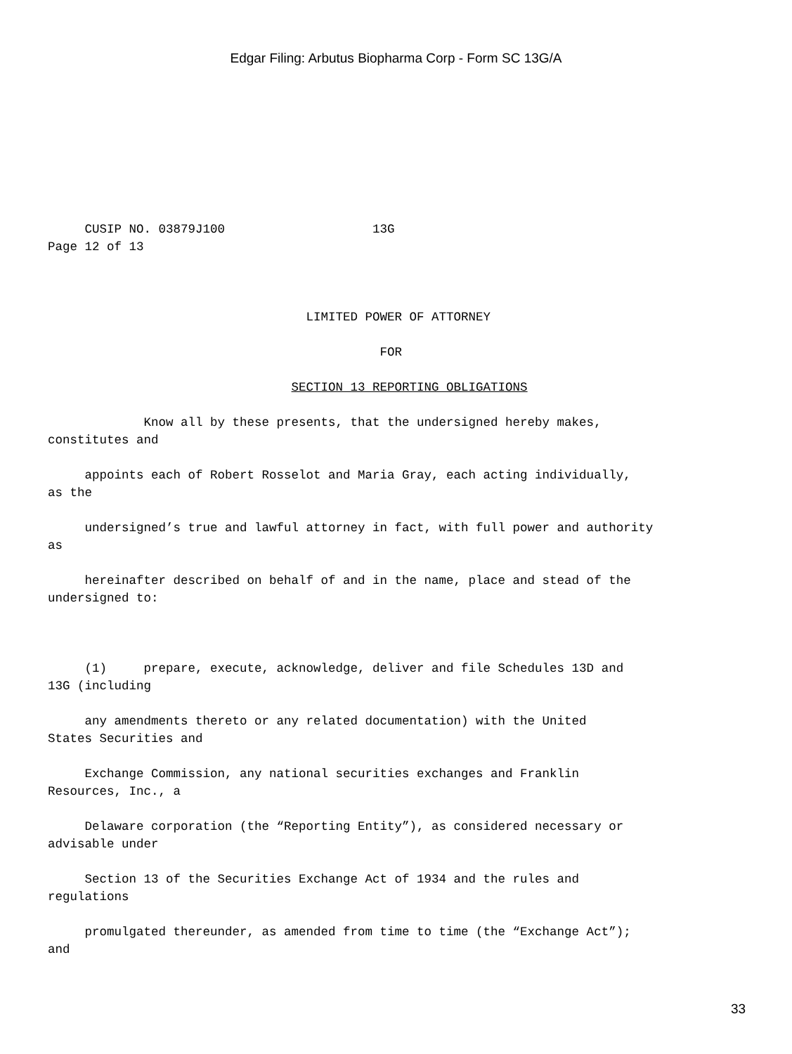Edgar Filing: Arbutus Biopharma Corp - Form SC 13G/A
CUSIP NO. 03879J100 13G Page 12 of 13
LIMITED POWER OF ATTORNEY
FOR
SECTION 13 REPORTING OBLIGATIONS
Know all by these presents, that the undersigned hereby makes, constitutes and appoints each of Robert Rosselot and Maria Gray, each acting individually, as the undersigned’s true and lawful attorney in fact, with full power and authority as hereinafter described on behalf of and in the name, place and stead of the undersigned to: (1) prepare, execute, acknowledge, deliver and file Schedules 13D and 13G (including any amendments thereto or any related documentation) with the United States Securities and Exchange Commission, any national securities exchanges and Franklin Resources, Inc., a Delaware corporation (the “Reporting Entity”), as considered necessary or advisable under Section 13 of the Securities Exchange Act of 1934 and the rules and regulations promulgated thereunder, as amended from time to time (the “Exchange Act”); and
33